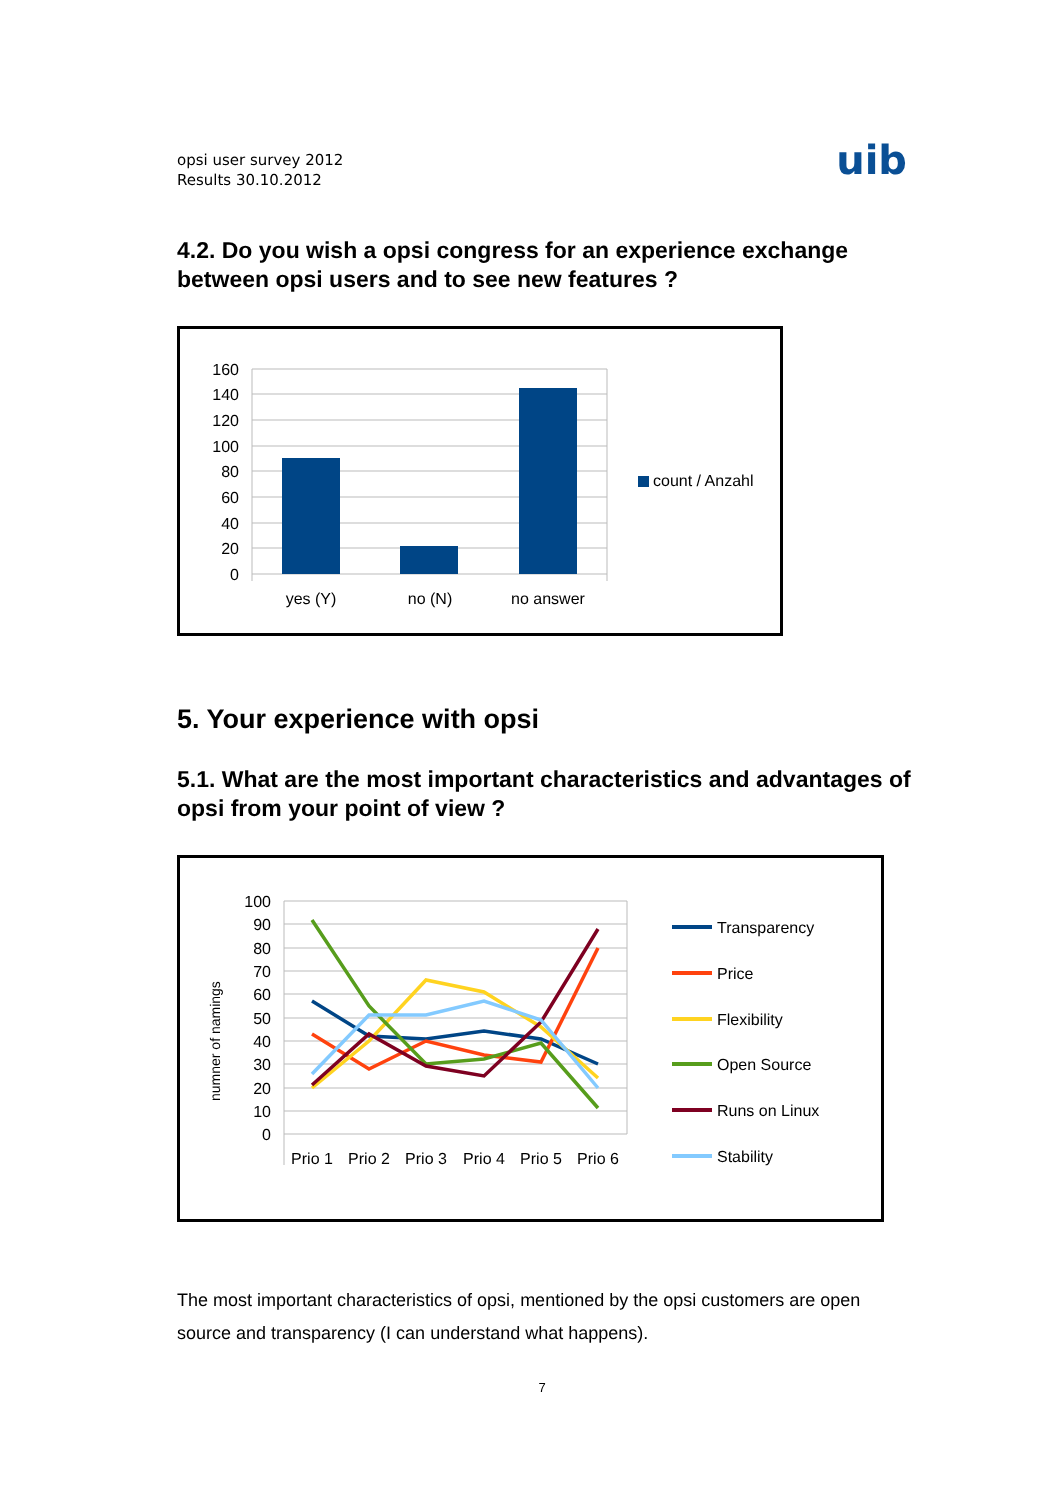opsi user survey 2012
Results 30.10.2012
uib
4.2. Do you wish a opsi congress for an experience exchange between opsi users and to see new features ?
160
140
120
100
80
60
40
20
0
yes (Y)
no (N)
no answer
count / Anzahl
5. Your experience with opsi
5.1. What are the most important characteristics and advantages of opsi from your point of view ?
numner of namings
100
90
80
70
60
50
40
30
20
10
0
Prio 1
Prio 2
Prio 3
Prio 4
Prio 5
Prio 6
Transparency
Price
Flexibility
Open Source
Runs on Linux
Stability
The most important characteristics of opsi, mentioned by the opsi customers are open source and transparency (I can understand what happens).
7